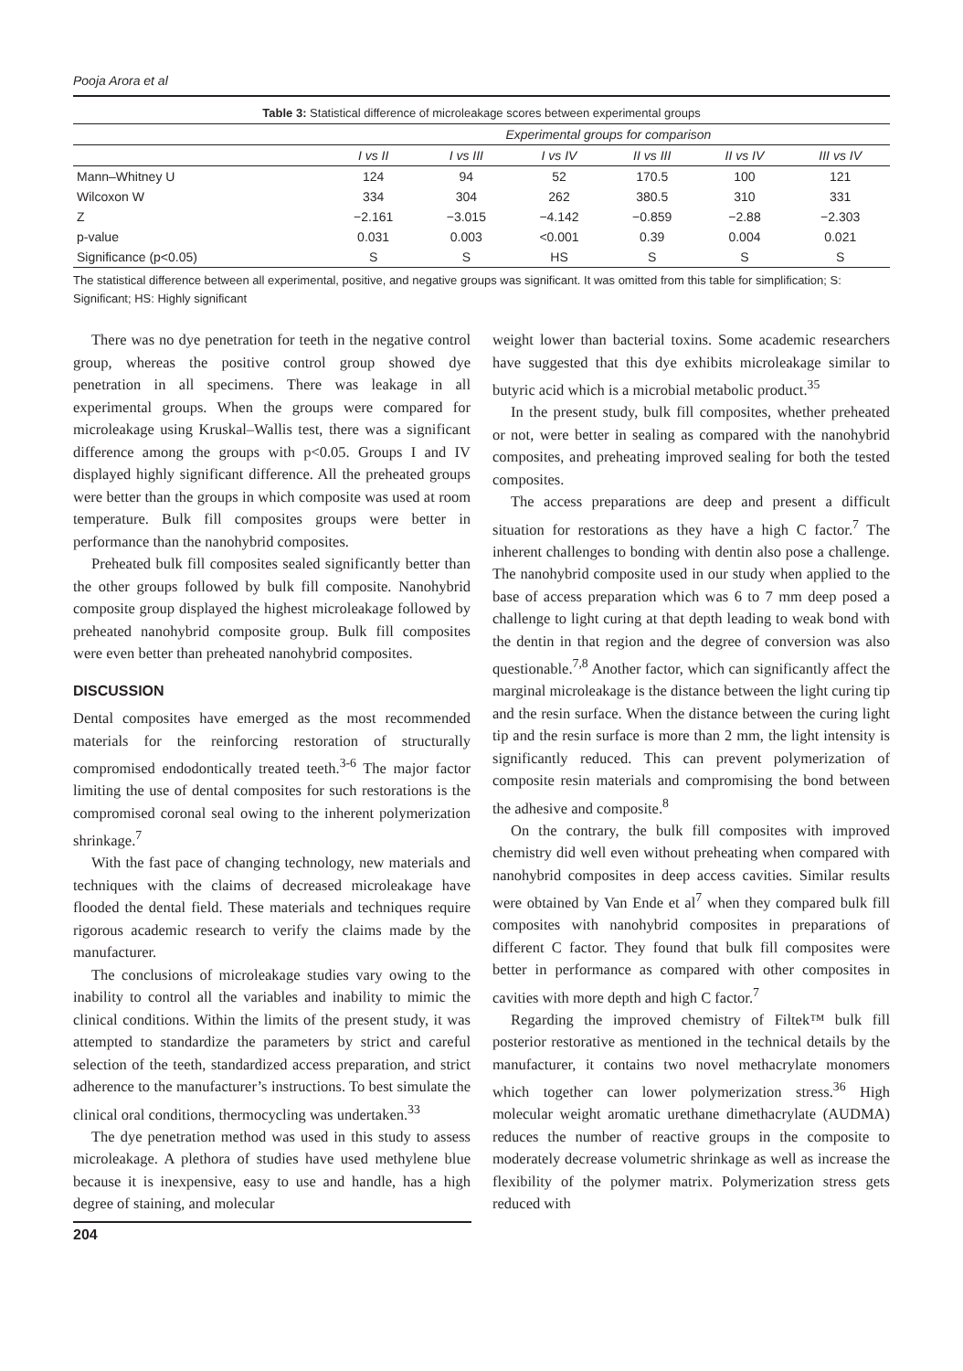Pooja Arora et al
Table 3: Statistical difference of microleakage scores between experimental groups
| | Experimental groups for comparison | | | | | |
| --- | --- | --- | --- | --- | --- | --- |
| | I vs II | I vs III | I vs IV | II vs III | II vs IV | III vs IV |
| Mann–Whitney U | 124 | 94 | 52 | 170.5 | 100 | 121 |
| Wilcoxon W | 334 | 304 | 262 | 380.5 | 310 | 331 |
| Z | −2.161 | −3.015 | −4.142 | −0.859 | −2.88 | −2.303 |
| p-value | 0.031 | 0.003 | <0.001 | 0.39 | 0.004 | 0.021 |
| Significance (p<0.05) | S | S | HS | S | S | S |
The statistical difference between all experimental, positive, and negative groups was significant. It was omitted from this table for simplification; S: Significant; HS: Highly significant
There was no dye penetration for teeth in the negative control group, whereas the positive control group showed dye penetration in all specimens. There was leakage in all experimental groups. When the groups were compared for microleakage using Kruskal–Wallis test, there was a significant difference among the groups with p<0.05. Groups I and IV displayed highly significant difference. All the preheated groups were better than the groups in which composite was used at room temperature. Bulk fill composites groups were better in performance than the nanohybrid composites.
Preheated bulk fill composites sealed significantly better than the other groups followed by bulk fill composite. Nanohybrid composite group displayed the highest microleakage followed by preheated nanohybrid composite group. Bulk fill composites were even better than preheated nanohybrid composites.
DISCUSSION
Dental composites have emerged as the most recommended materials for the reinforcing restoration of structurally compromised endodontically treated teeth.<sup>3-6</sup> The major factor limiting the use of dental composites for such restorations is the compromised coronal seal owing to the inherent polymerization shrinkage.<sup>7</sup>
With the fast pace of changing technology, new materials and techniques with the claims of decreased microleakage have flooded the dental field. These materials and techniques require rigorous academic research to verify the claims made by the manufacturer.
The conclusions of microleakage studies vary owing to the inability to control all the variables and inability to mimic the clinical conditions. Within the limits of the present study, it was attempted to standardize the parameters by strict and careful selection of the teeth, standardized access preparation, and strict adherence to the manufacturer’s instructions. To best simulate the clinical oral conditions, thermocycling was undertaken.<sup>33</sup>
The dye penetration method was used in this study to assess microleakage. A plethora of studies have used methylene blue because it is inexpensive, easy to use and handle, has a high degree of staining, and molecular
weight lower than bacterial toxins. Some academic researchers have suggested that this dye exhibits microleakage similar to butyric acid which is a microbial metabolic product.<sup>35</sup>
In the present study, bulk fill composites, whether preheated or not, were better in sealing as compared with the nanohybrid composites, and preheating improved sealing for both the tested composites.
The access preparations are deep and present a difficult situation for restorations as they have a high C factor.<sup>7</sup> The inherent challenges to bonding with dentin also pose a challenge. The nanohybrid composite used in our study when applied to the base of access preparation which was 6 to 7 mm deep posed a challenge to light curing at that depth leading to weak bond with the dentin in that region and the degree of conversion was also questionable.<sup>7,8</sup> Another factor, which can significantly affect the marginal microleakage is the distance between the light curing tip and the resin surface. When the distance between the curing light tip and the resin surface is more than 2 mm, the light intensity is significantly reduced. This can prevent polymerization of composite resin materials and compromising the bond between the adhesive and composite.<sup>8</sup>
On the contrary, the bulk fill composites with improved chemistry did well even without preheating when compared with nanohybrid composites in deep access cavities. Similar results were obtained by Van Ende et al<sup>7</sup> when they compared bulk fill composites with nanohybrid composites in preparations of different C factor. They found that bulk fill composites were better in performance as compared with other composites in cavities with more depth and high C factor.<sup>7</sup>
Regarding the improved chemistry of Filtek™ bulk fill posterior restorative as mentioned in the technical details by the manufacturer, it contains two novel methacrylate monomers which together can lower polymerization stress.<sup>36</sup> High molecular weight aromatic urethane dimethacrylate (AUDMA) reduces the number of reactive groups in the composite to moderately decrease volumetric shrinkage as well as increase the flexibility of the polymer matrix. Polymerization stress gets reduced with
204